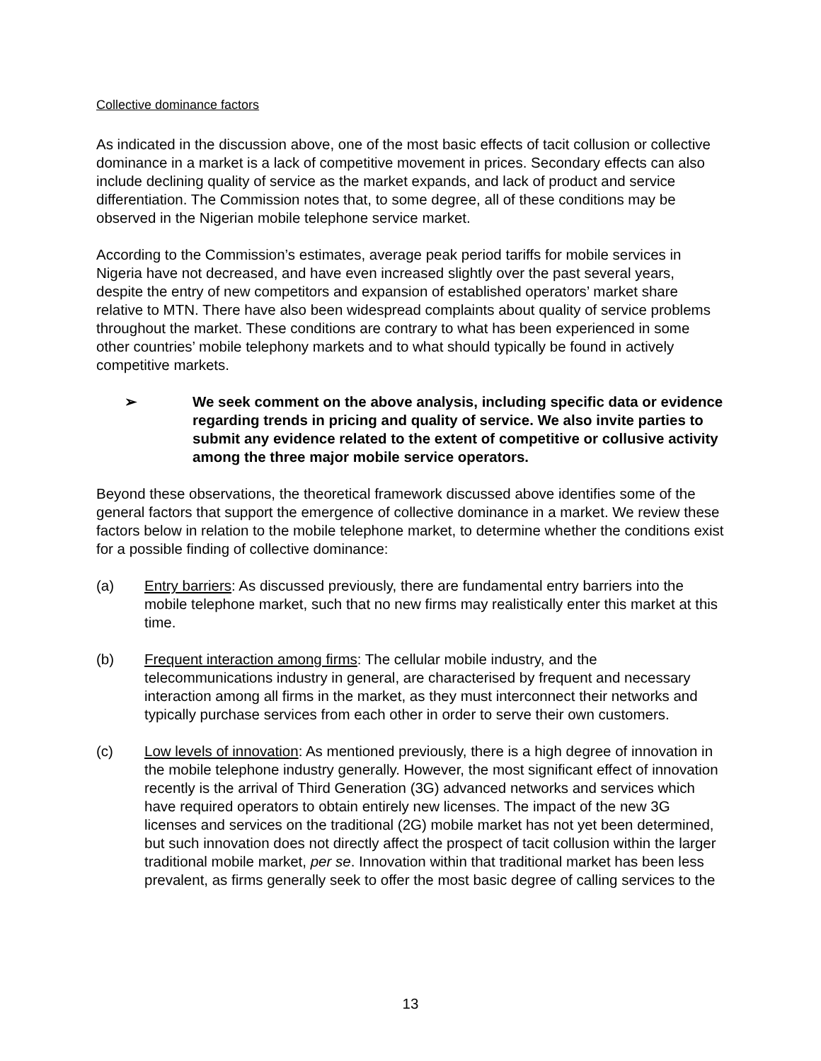Collective dominance factors
As indicated in the discussion above, one of the most basic effects of tacit collusion or collective dominance in a market is a lack of competitive movement in prices. Secondary effects can also include declining quality of service as the market expands, and lack of product and service differentiation. The Commission notes that, to some degree, all of these conditions may be observed in the Nigerian mobile telephone service market.
According to the Commission’s estimates, average peak period tariffs for mobile services in Nigeria have not decreased, and have even increased slightly over the past several years, despite the entry of new competitors and expansion of established operators’ market share relative to MTN. There have also been widespread complaints about quality of service problems throughout the market. These conditions are contrary to what has been experienced in some other countries’ mobile telephony markets and to what should typically be found in actively competitive markets.
➢ We seek comment on the above analysis, including specific data or evidence regarding trends in pricing and quality of service. We also invite parties to submit any evidence related to the extent of competitive or collusive activity among the three major mobile service operators.
Beyond these observations, the theoretical framework discussed above identifies some of the general factors that support the emergence of collective dominance in a market. We review these factors below in relation to the mobile telephone market, to determine whether the conditions exist for a possible finding of collective dominance:
(a) Entry barriers: As discussed previously, there are fundamental entry barriers into the mobile telephone market, such that no new firms may realistically enter this market at this time.
(b) Frequent interaction among firms: The cellular mobile industry, and the telecommunications industry in general, are characterised by frequent and necessary interaction among all firms in the market, as they must interconnect their networks and typically purchase services from each other in order to serve their own customers.
(c) Low levels of innovation: As mentioned previously, there is a high degree of innovation in the mobile telephone industry generally. However, the most significant effect of innovation recently is the arrival of Third Generation (3G) advanced networks and services which have required operators to obtain entirely new licenses. The impact of the new 3G licenses and services on the traditional (2G) mobile market has not yet been determined, but such innovation does not directly affect the prospect of tacit collusion within the larger traditional mobile market, per se. Innovation within that traditional market has been less prevalent, as firms generally seek to offer the most basic degree of calling services to the
13